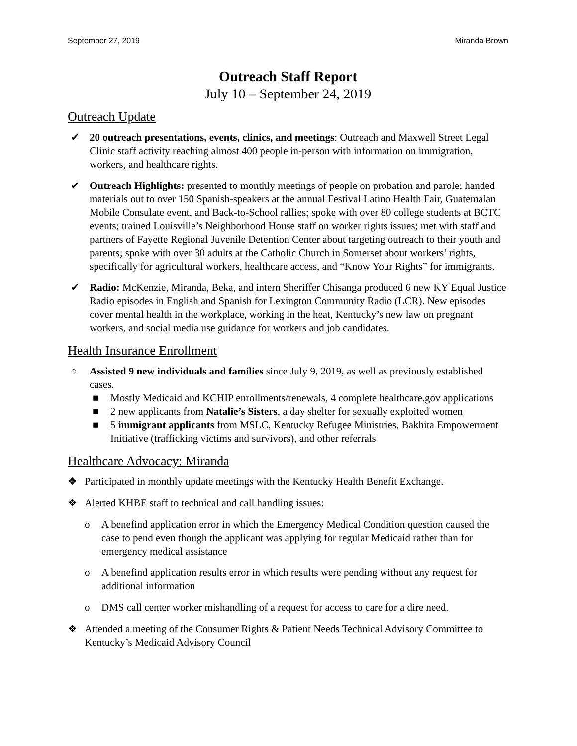September 27, 2019 Miranda Brown
Outreach Staff Report
July 10 – September 24, 2019
Outreach Update
✔ 20 outreach presentations, events, clinics, and meetings: Outreach and Maxwell Street Legal Clinic staff activity reaching almost 400 people in-person with information on immigration, workers, and healthcare rights.
✔ Outreach Highlights: presented to monthly meetings of people on probation and parole; handed materials out to over 150 Spanish-speakers at the annual Festival Latino Health Fair, Guatemalan Mobile Consulate event, and Back-to-School rallies; spoke with over 80 college students at BCTC events; trained Louisville’s Neighborhood House staff on worker rights issues; met with staff and partners of Fayette Regional Juvenile Detention Center about targeting outreach to their youth and parents; spoke with over 30 adults at the Catholic Church in Somerset about workers’ rights, specifically for agricultural workers, healthcare access, and “Know Your Rights” for immigrants.
✔ Radio: McKenzie, Miranda, Beka, and intern Sheriffer Chisanga produced 6 new KY Equal Justice Radio episodes in English and Spanish for Lexington Community Radio (LCR). New episodes cover mental health in the workplace, working in the heat, Kentucky’s new law on pregnant workers, and social media use guidance for workers and job candidates.
Health Insurance Enrollment
○ Assisted 9 new individuals and families since July 9, 2019, as well as previously established cases.
■ Mostly Medicaid and KCHIP enrollments/renewals, 4 complete healthcare.gov applications
■ 2 new applicants from Natalie’s Sisters, a day shelter for sexually exploited women
■ 5 immigrant applicants from MSLC, Kentucky Refugee Ministries, Bakhita Empowerment Initiative (trafficking victims and survivors), and other referrals
Healthcare Advocacy: Miranda
❖ Participated in monthly update meetings with the Kentucky Health Benefit Exchange.
❖ Alerted KHBE staff to technical and call handling issues:
o A benefind application error in which the Emergency Medical Condition question caused the case to pend even though the applicant was applying for regular Medicaid rather than for emergency medical assistance
o A benefind application results error in which results were pending without any request for additional information
o DMS call center worker mishandling of a request for access to care for a dire need.
❖ Attended a meeting of the Consumer Rights & Patient Needs Technical Advisory Committee to Kentucky’s Medicaid Advisory Council